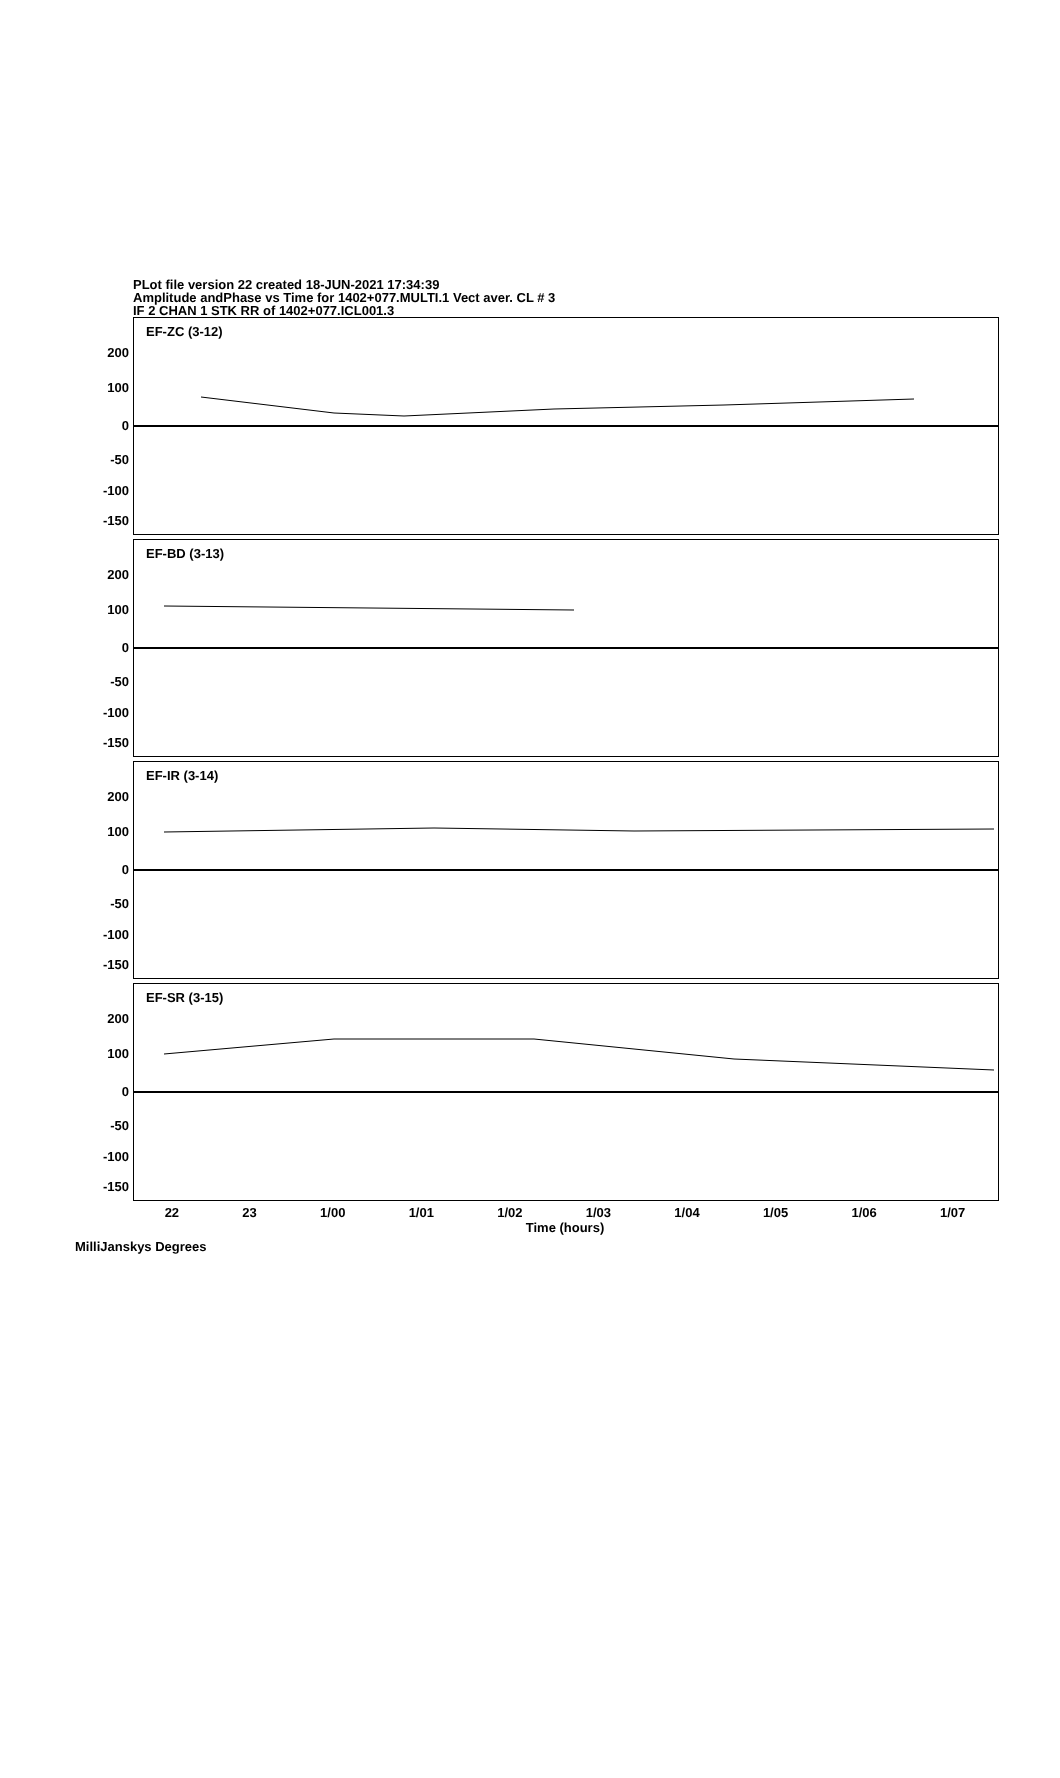PLot file version 22 created 18-JUN-2021 17:34:39
Amplitude andPhase vs Time for 1402+077.MULTI.1 Vect aver. CL # 3
IF 2 CHAN 1 STK RR of 1402+077.ICL001.3
EF-ZC (3-12)
200
100
0
-50
-100
-150
EF-BD (3-13)
200
100
0
-50
-100
-150
EF-IR (3-14)
200
100
0
-50
-100
-150
EF-SR (3-15)
200
100
0
-50
-100
-150
22 23 1/00 1/01 1/02 1/03 1/04 1/05 1/06 1/07
Time (hours)
MilliJanskys Degrees